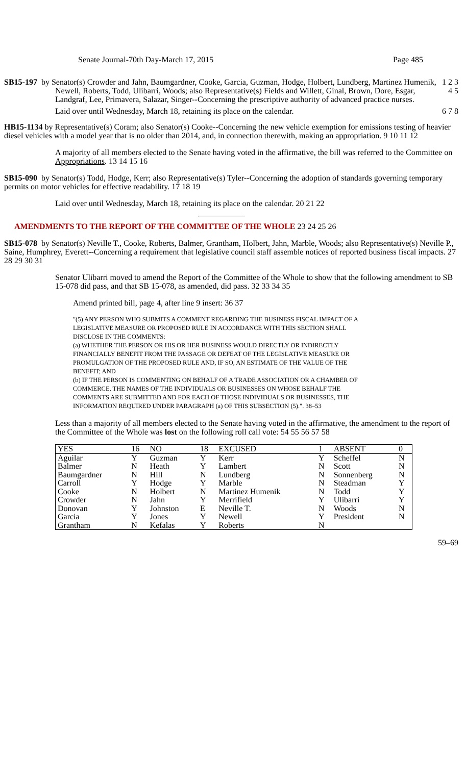Senate Journal-70th Day-March 17, 2015 Page 485
SB15-197 by Senator(s) Crowder and Jahn, Baumgardner, Cooke, Garcia, Guzman, Hodge, Holbert, Lundberg, Martinez Humenik, Newell, Roberts, Todd, Ulibarri, Woods; also Representative(s) Fields and Willett, Ginal, Brown, Dore, Esgar, Landgraf, Lee, Primavera, Salazar, Singer--Concerning the prescriptive authority of advanced practice nurses.
1 2 3 4 5
Laid over until Wednesday, March 18, retaining its place on the calendar. 6 7 8
HB15-1134 by Representative(s) Coram; also Senator(s) Cooke--Concerning the new vehicle exemption for emissions testing of heavier diesel vehicles with a model year that is no older than 2014, and, in connection therewith, making an appropriation. 9 10 11 12
A majority of all members elected to the Senate having voted in the affirmative, the bill was referred to the Committee on Appropriations. 13 14 15 16
SB15-090 by Senator(s) Todd, Hodge, Kerr; also Representative(s) Tyler--Concerning the adoption of standards governing temporary permits on motor vehicles for effective readability. 17 18 19
Laid over until Wednesday, March 18, retaining its place on the calendar. 20 21 22
AMENDMENTS TO THE REPORT OF THE COMMITTEE OF THE WHOLE 23 24 25 26
SB15-078 by Senator(s) Neville T., Cooke, Roberts, Balmer, Grantham, Holbert, Jahn, Marble, Woods; also Representative(s) Neville P., Saine, Humphrey, Everett--Concerning a requirement that legislative council staff assemble notices of reported business fiscal impacts. 27 28 29 30 31
Senator Ulibarri moved to amend the Report of the Committee of the Whole to show that the following amendment to SB 15-078 did pass, and that SB 15-078, as amended, did pass. 32 33 34 35
Amend printed bill, page 4, after line 9 insert: 36 37
"(5) ANY PERSON WHO SUBMITS A COMMENT REGARDING THE BUSINESS FISCAL IMPACT OF A LEGISLATIVE MEASURE OR PROPOSED RULE IN ACCORDANCE WITH THIS SECTION SHALL DISCLOSE IN THE COMMENTS:
(a) WHETHER THE PERSON OR HIS OR HER BUSINESS WOULD DIRECTLY OR INDIRECTLY FINANCIALLY BENEFIT FROM THE PASSAGE OR DEFEAT OF THE LEGISLATIVE MEASURE OR PROMULGATION OF THE PROPOSED RULE AND, IF SO, AN ESTIMATE OF THE VALUE OF THE BENEFIT; AND
(b) IF THE PERSON IS COMMENTING ON BEHALF OF A TRADE ASSOCIATION OR A CHAMBER OF COMMERCE, THE NAMES OF THE INDIVIDUALS OR BUSINESSES ON WHOSE BEHALF THE COMMENTS ARE SUBMITTED AND FOR EACH OF THOSE INDIVIDUALS OR BUSINESSES, THE INFORMATION REQUIRED UNDER PARAGRAPH (a) OF THIS SUBSECTION (5).". 38–53
Less than a majority of all members elected to the Senate having voted in the affirmative, the amendment to the report of the Committee of the Whole was lost on the following roll call vote: 54 55 56 57 58
| YES | 16 | NO | 18 | EXCUSED | 1 | ABSENT | 0 |
| Aguilar | Y | Guzman | Y | Kerr | Y | Scheffel | N |
| Balmer | N | Heath | Y | Lambert | N | Scott | N |
| Baumgardner | N | Hill | N | Lundberg | N | Sonnenberg | N |
| Carroll | Y | Hodge | Y | Marble | N | Steadman | Y |
| Cooke | N | Holbert | N | Martinez Humenik | N | Todd | Y |
| Crowder | N | Jahn | Y | Merrifield | Y | Ulibarri | Y |
| Donovan | Y | Johnston | E | Neville T. | N | Woods | N |
| Garcia | Y | Jones | Y | Newell | Y | President | N |
| Grantham | N | Kefalas | Y | Roberts | N | | |
59–69